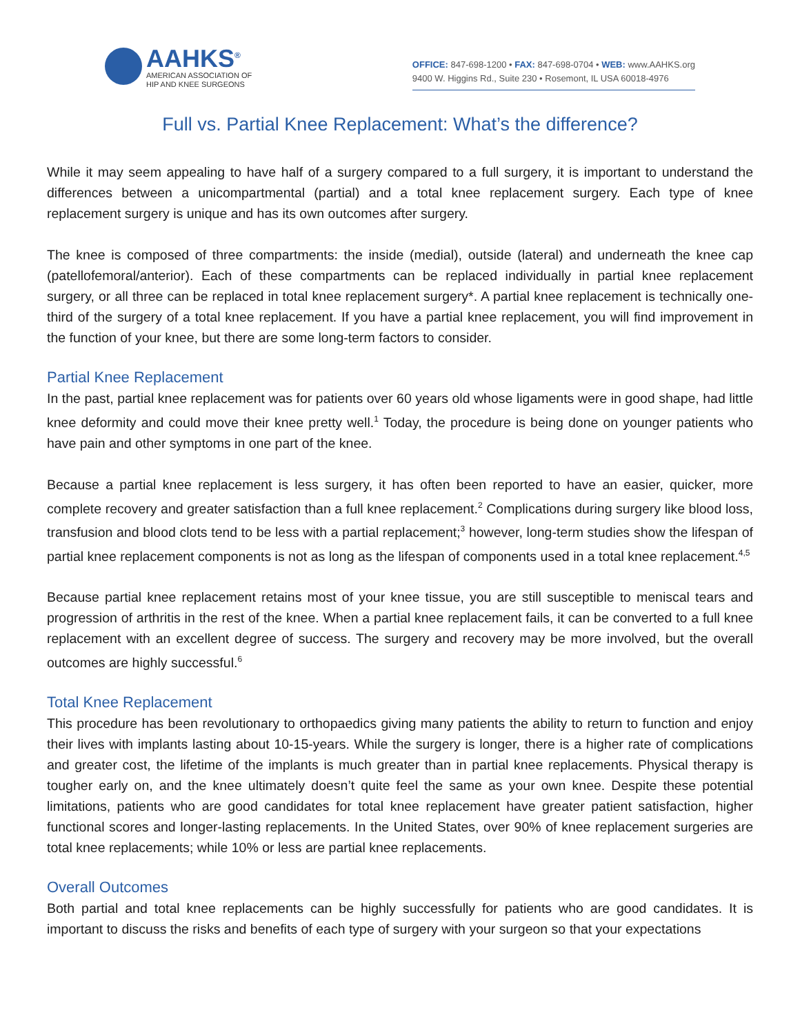AAHKS<sup>®</sup>
AMERICAN ASSOCIATION OF
HIP AND KNEE SURGEONS
OFFICE: 847-698-1200 • FAX: 847-698-0704 • WEB: www.AAHKS.org
9400 W. Higgins Rd., Suite 230 • Rosemont, IL USA 60018-4976
Full vs. Partial Knee Replacement: What’s the difference?
While it may seem appealing to have half of a surgery compared to a full surgery, it is important to understand the differences between a unicompartmental (partial) and a total knee replacement surgery. Each type of knee replacement surgery is unique and has its own outcomes after surgery.
The knee is composed of three compartments: the inside (medial), outside (lateral) and underneath the knee cap (patellofemoral/anterior). Each of these compartments can be replaced individually in partial knee replacement surgery, or all three can be replaced in total knee replacement surgery*. A partial knee replacement is technically one-third of the surgery of a total knee replacement. If you have a partial knee replacement, you will find improvement in the function of your knee, but there are some long-term factors to consider.
Partial Knee Replacement
In the past, partial knee replacement was for patients over 60 years old whose ligaments were in good shape, had little knee deformity and could move their knee pretty well.<sup>1</sup> Today, the procedure is being done on younger patients who have pain and other symptoms in one part of the knee.
Because a partial knee replacement is less surgery, it has often been reported to have an easier, quicker, more complete recovery and greater satisfaction than a full knee replacement.<sup>2</sup> Complications during surgery like blood loss, transfusion and blood clots tend to be less with a partial replacement;<sup>3</sup> however, long-term studies show the lifespan of partial knee replacement components is not as long as the lifespan of components used in a total knee replacement.<sup>4,5</sup>
Because partial knee replacement retains most of your knee tissue, you are still susceptible to meniscal tears and progression of arthritis in the rest of the knee. When a partial knee replacement fails, it can be converted to a full knee replacement with an excellent degree of success. The surgery and recovery may be more involved, but the overall outcomes are highly successful.<sup>6</sup>
Total Knee Replacement
This procedure has been revolutionary to orthopaedics giving many patients the ability to return to function and enjoy their lives with implants lasting about 10-15-years. While the surgery is longer, there is a higher rate of complications and greater cost, the lifetime of the implants is much greater than in partial knee replacements. Physical therapy is tougher early on, and the knee ultimately doesn’t quite feel the same as your own knee. Despite these potential limitations, patients who are good candidates for total knee replacement have greater patient satisfaction, higher functional scores and longer-lasting replacements. In the United States, over 90% of knee replacement surgeries are total knee replacements; while 10% or less are partial knee replacements.
Overall Outcomes
Both partial and total knee replacements can be highly successfully for patients who are good candidates. It is important to discuss the risks and benefits of each type of surgery with your surgeon so that your expectations